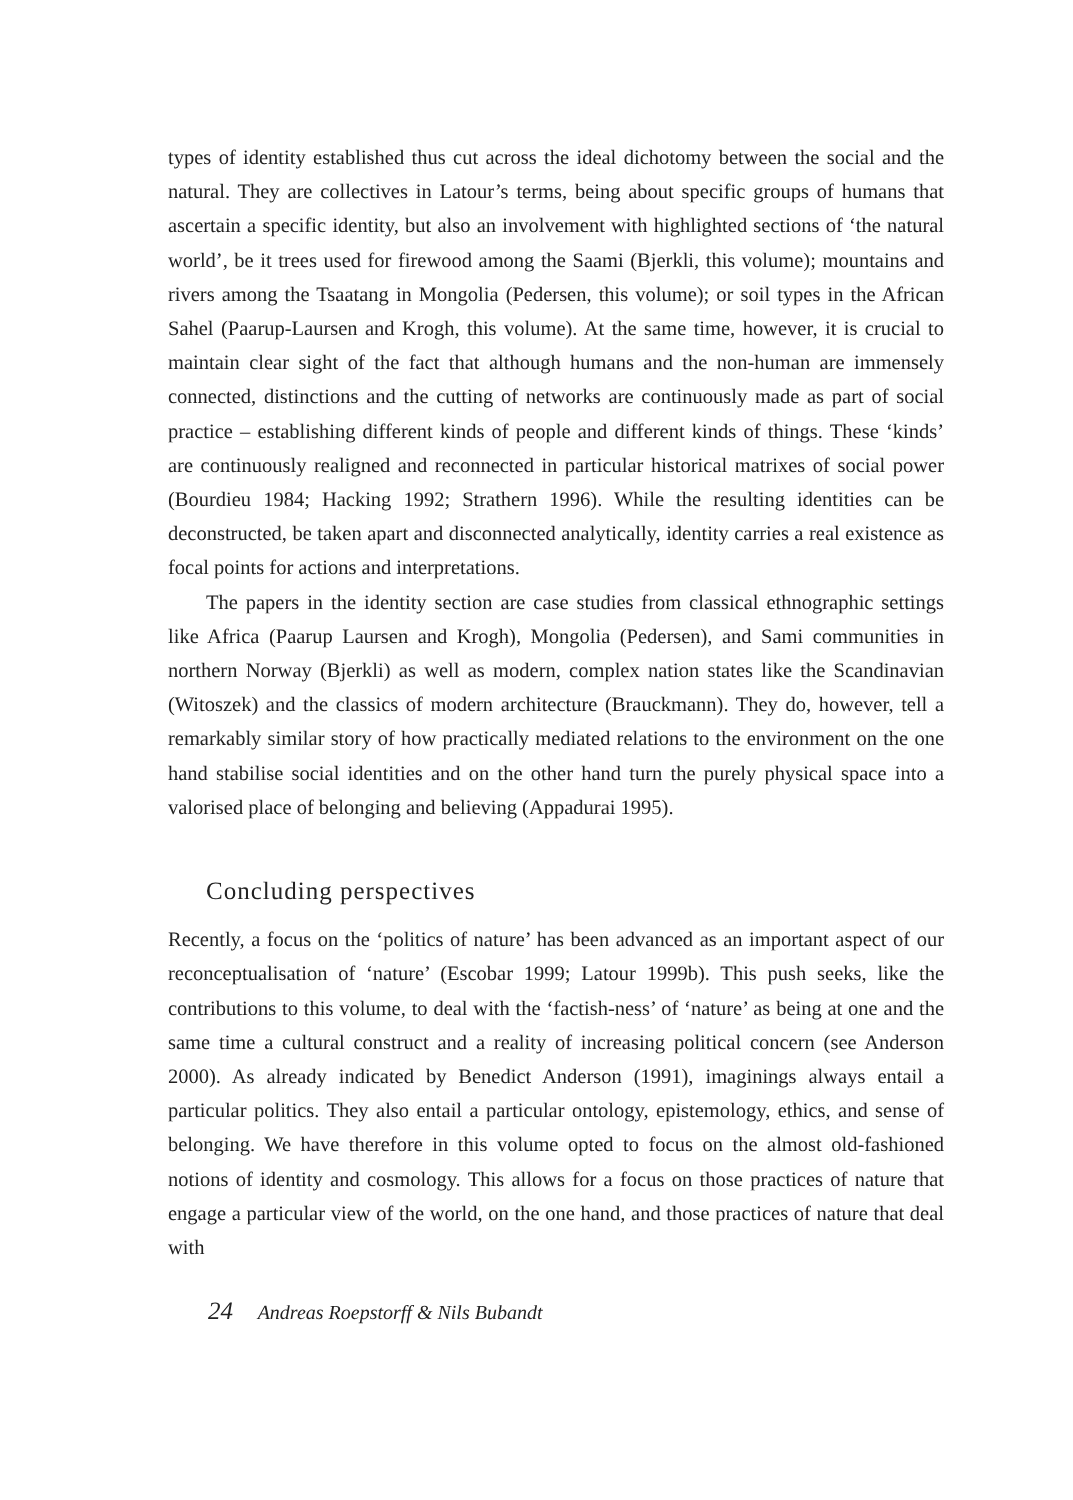types of identity established thus cut across the ideal dichotomy between the social and the natural. They are collectives in Latour’s terms, being about specific groups of humans that ascertain a specific identity, but also an involvement with highlighted sections of ‘the natural world’, be it trees used for firewood among the Saami (Bjerkli, this volume); mountains and rivers among the Tsaatang in Mongolia (Pedersen, this volume); or soil types in the African Sahel (Paarup-Laursen and Krogh, this volume). At the same time, however, it is crucial to maintain clear sight of the fact that although humans and the non-human are immensely connected, distinctions and the cutting of networks are continuously made as part of social practice – establishing different kinds of people and different kinds of things. These ‘kinds’ are continuously realigned and reconnected in particular historical matrixes of social power (Bourdieu 1984; Hacking 1992; Strathern 1996). While the resulting identities can be deconstructed, be taken apart and disconnected analytically, identity carries a real existence as focal points for actions and interpretations.
The papers in the identity section are case studies from classical ethnographic settings like Africa (Paarup Laursen and Krogh), Mongolia (Pedersen), and Sami communities in northern Norway (Bjerkli) as well as modern, complex nation states like the Scandinavian (Witoszek) and the classics of modern architecture (Brauckmann). They do, however, tell a remarkably similar story of how practically mediated relations to the environment on the one hand stabilise social identities and on the other hand turn the purely physical space into a valorised place of belonging and believing (Appadurai 1995).
Concluding perspectives
Recently, a focus on the ‘politics of nature’ has been advanced as an important aspect of our reconceptualisation of ‘nature’ (Escobar 1999; Latour 1999b). This push seeks, like the contributions to this volume, to deal with the ‘factish-ness’ of ‘nature’ as being at one and the same time a cultural construct and a reality of increasing political concern (see Anderson 2000). As already indicated by Benedict Anderson (1991), imaginings always entail a particular politics. They also entail a particular ontology, epistemology, ethics, and sense of belonging. We have therefore in this volume opted to focus on the almost old-fashioned notions of identity and cosmology. This allows for a focus on those practices of nature that engage a particular view of the world, on the one hand, and those practices of nature that deal with
24 Andreas Roepstorff & Nils Bubandt